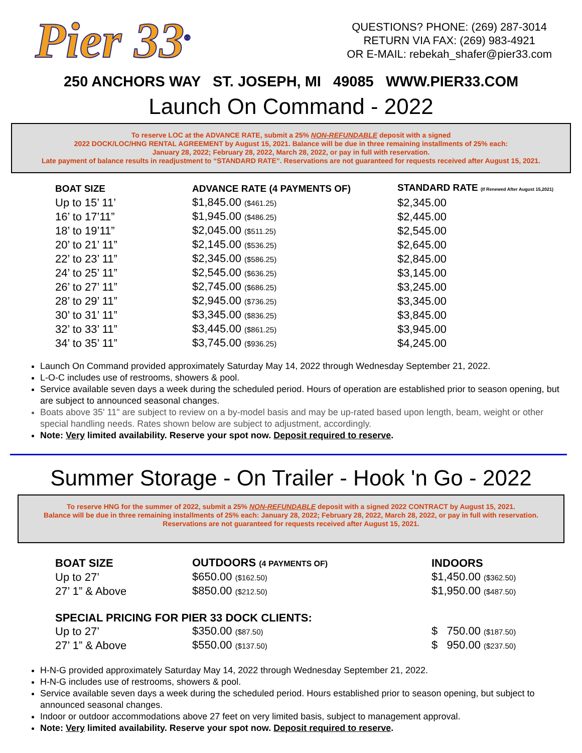Pier 33<sup>®</sup>
QUESTIONS? PHONE: (269) 287-3014
RETURN VIA FAX: (269) 983-4921
OR E-MAIL: rebekah_shafer@pier33.com
250 ANCHORS WAY ST. JOSEPH, MI 49085 WWW.PIER33.COM
Launch On Command - 2022
To reserve LOC at the ADVANCE RATE, submit a 25% NON-REFUNDABLE deposit with a signed
2022 DOCK/LOC/HNG RENTAL AGREEMENT by August 15, 2021. Balance will be due in three remaining installments of 25% each:
January 28, 2022; February 28, 2022, March 28, 2022, or pay in full with reservation.
Late payment of balance results in readjustment to “STANDARD RATE”. Reservations are not guaranteed for requests received after August 15, 2021.
| BOAT SIZE | ADVANCE RATE (4 PAYMENTS OF) | STANDARD RATE (If Renewed After August 15,2021) |
| --- | --- | --- |
| Up to 15’ 11’ | $1,845.00 ($461.25) | $2,345.00 |
| 16’ to 17’11” | $1,945.00 ($486.25) | $2,445.00 |
| 18’ to 19’11” | $2,045.00 ($511.25) | $2,545.00 |
| 20’ to 21’ 11” | $2,145.00 ($536.25) | $2,645.00 |
| 22’ to 23’ 11” | $2,345.00 ($586.25) | $2,845.00 |
| 24’ to 25’ 11” | $2,545.00 ($636.25) | $3,145.00 |
| 26’ to 27’ 11” | $2,745.00 ($686.25) | $3,245.00 |
| 28’ to 29’ 11” | $2,945.00 ($736.25) | $3,345.00 |
| 30’ to 31’ 11” | $3,345.00 ($836.25) | $3,845.00 |
| 32’ to 33’ 11” | $3,445.00 ($861.25) | $3,945.00 |
| 34’ to 35’ 11” | $3,745.00 ($936.25) | $4,245.00 |
Launch On Command provided approximately Saturday May 14, 2022 through Wednesday September 21, 2022.
L-O-C includes use of restrooms, showers & pool.
Service available seven days a week during the scheduled period. Hours of operation are established prior to season opening, but are subject to announced seasonal changes.
Boats above 35' 11" are subject to review on a by-model basis and may be up-rated based upon length, beam, weight or other special handling needs. Rates shown below are subject to adjustment, accordingly.
Note: Very limited availability. Reserve your spot now. Deposit required to reserve.
Summer Storage - On Trailer - Hook 'n Go - 2022
To reserve HNG for the summer of 2022, submit a 25% NON-REFUNDABLE deposit with a signed 2022 CONTRACT by August 15, 2021.
Balance will be due in three remaining installments of 25% each: January 28, 2022; February 28, 2022, March 28, 2022, or pay in full with reservation.
Reservations are not guaranteed for requests received after August 15, 2021.
| BOAT SIZE | OUTDOORS (4 PAYMENTS OF) | INDOORS |
| --- | --- | --- |
| Up to 27’ | $650.00 ($162.50) | $1,450.00 ($362.50) |
| 27’ 1” & Above | $850.00 ($212.50) | $1,950.00 ($487.50) |
| SPECIAL PRICING FOR PIER 33 DOCK CLIENTS: | | |
| Up to 27’ | $350.00 ($87.50) | $ 750.00 ($187.50) |
| 27’ 1” & Above | $550.00 ($137.50) | $ 950.00 ($237.50) |
H-N-G provided approximately Saturday May 14, 2022 through Wednesday September 21, 2022.
H-N-G includes use of restrooms, showers & pool.
Service available seven days a week during the scheduled period. Hours established prior to season opening, but subject to announced seasonal changes.
Indoor or outdoor accommodations above 27 feet on very limited basis, subject to management approval.
Note: Very limited availability. Reserve your spot now. Deposit required to reserve.